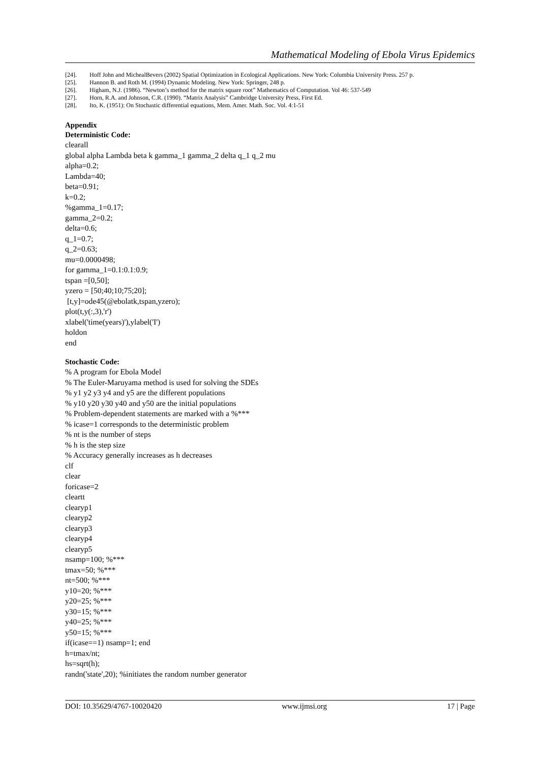Mathematical Modeling of Ebola Virus Epidemics
[24]. Hoff John and MichealBevers (2002) Spatial Optimization in Ecological Applications. New York: Columbia University Press. 257 p.
[25]. Hannon B. and Roth M. (1994) Dynamic Modeling. New York: Springer, 248 p.
[26]. Higham, N.J. (1986). “Newton’s method for the matrix square root” Mathematics of Computation. Vol 46: 537-549
[27]. Horn, R.A. and Johnson, C.R. (1990). “Matrix Analysis” Cambridge University Press, First Ed.
[28]. Ito, K. (1951): On Stochastic differential equations, Mem. Amer. Math. Soc. Vol. 4:1-51
Appendix
Deterministic Code:
clearall global alpha Lambda beta k gamma_1 gamma_2 delta q_1 q_2 mu alpha=0.2; Lambda=40; beta=0.91; k=0.2; %gamma_1=0.17; gamma_2=0.2; delta=0.6; q_1=0.7; q_2=0.63; mu=0.0000498; for gamma_1=0.1:0.1:0.9; tspan =[0,50]; yzero = [50;40;10;75;20]; [t,y]=ode45(@ebolatk,tspan,yzero); plot(t,y(:,3),'r') xlabel('time(years)'),ylabel('I') holdon end
Stochastic Code:
% A program for Ebola Model % The Euler-Maruyama method is used for solving the SDEs % y1 y2 y3 y4 and y5 are the different populations % y10 y20 y30 y40 and y50 are the initial populations % Problem-dependent statements are marked with a %*** % icase=1 corresponds to the deterministic problem % nt is the number of steps % h is the step size % Accuracy generally increases as h decreases clf clear foricase=2 cleartt clearyp1 clearyp2 clearyp3 clearyp4 clearyp5 nsamp=100; %*** tmax=50; %*** nt=500; %*** y10=20; %*** y20=25; %*** y30=15; %*** y40=25; %*** y50=15; %*** if(icase==1) nsamp=1; end h=tmax/nt; hs=sqrt(h); randn('state',20); %initiates the random number generator
DOI: 10.35629/4767-10020420 www.ijmsi.org 17 | Page